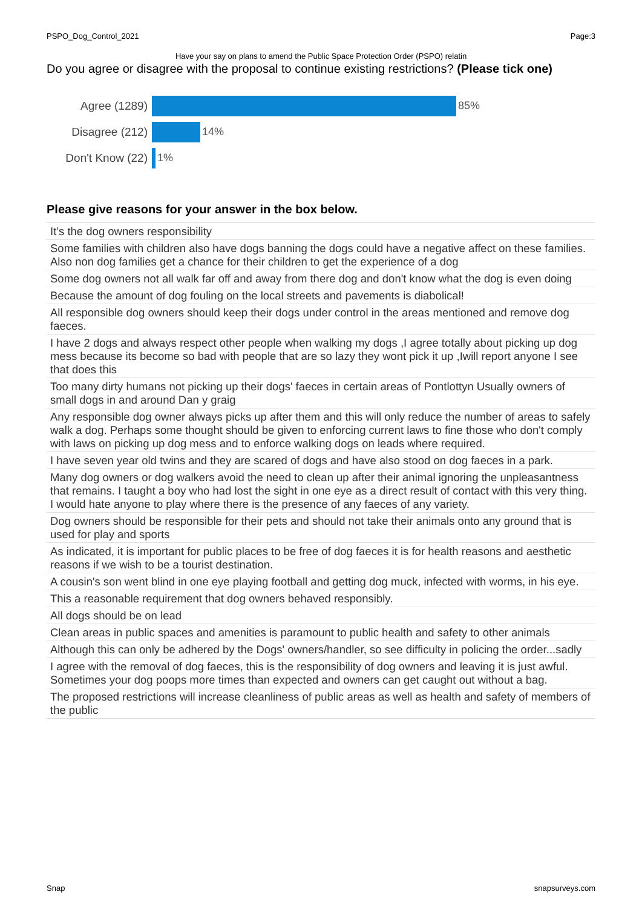PSPO_Dog_Control_2021 Page:3
Have your say on plans to amend the Public Space Protection Order (PSPO) relatin
Do you agree or disagree with the proposal to continue existing restrictions? (Please tick one)
Agree (1289) 85%
Disagree (212) 14%
Don't Know (22) 1%
Please give reasons for your answer in the box below.
| It’s the dog owners responsibility |
| Some families with children also have dogs banning the dogs could have a negative affect on these families. Also non dog families get a chance for their children to get the experience of a dog |
| Some dog owners not all walk far off and away from there dog and don't know what the dog is even doing |
| Because the amount of dog fouling on the local streets and pavements is diabolical! |
| All responsible dog owners should keep their dogs under control in the areas mentioned and remove dog faeces. |
| I have 2 dogs and always respect other people when walking my dogs ,I agree totally about picking up dog mess because its become so bad with people that are so lazy they wont pick it up ,Iwill report anyone I see that does this |
| Too many dirty humans not picking up their dogs' faeces in certain areas of Pontlottyn Usually owners of small dogs in and around Dan y graig |
| Any responsible dog owner always picks up after them and this will only reduce the number of areas to safely walk a dog. Perhaps some thought should be given to enforcing current laws to fine those who don't comply with laws on picking up dog mess and to enforce walking dogs on leads where required. |
| I have seven year old twins and they are scared of dogs and have also stood on dog faeces in a park. |
| Many dog owners or dog walkers avoid the need to clean up after their animal ignoring the unpleasantness that remains. I taught a boy who had lost the sight in one eye as a direct result of contact with this very thing. I would hate anyone to play where there is the presence of any faeces of any variety. |
| Dog owners should be responsible for their pets and should not take their animals onto any ground that is used for play and sports |
| As indicated, it is important for public places to be free of dog faeces it is for health reasons and aesthetic reasons if we wish to be a tourist destination. |
| A cousin's son went blind in one eye playing football and getting dog muck, infected with worms, in his eye. |
| This a reasonable requirement that dog owners behaved responsibly. |
| All dogs should be on lead |
| Clean areas in public spaces and amenities is paramount to public health and safety to other animals |
| Although this can only be adhered by the Dogs' owners/handler, so see difficulty in policing the order...sadly |
| I agree with the removal of dog faeces, this is the responsibility of dog owners and leaving it is just awful. Sometimes your dog poops more times than expected and owners can get caught out without a bag. |
| The proposed restrictions will increase cleanliness of public areas as well as health and safety of members of the public |
Snap snapsurveys.com